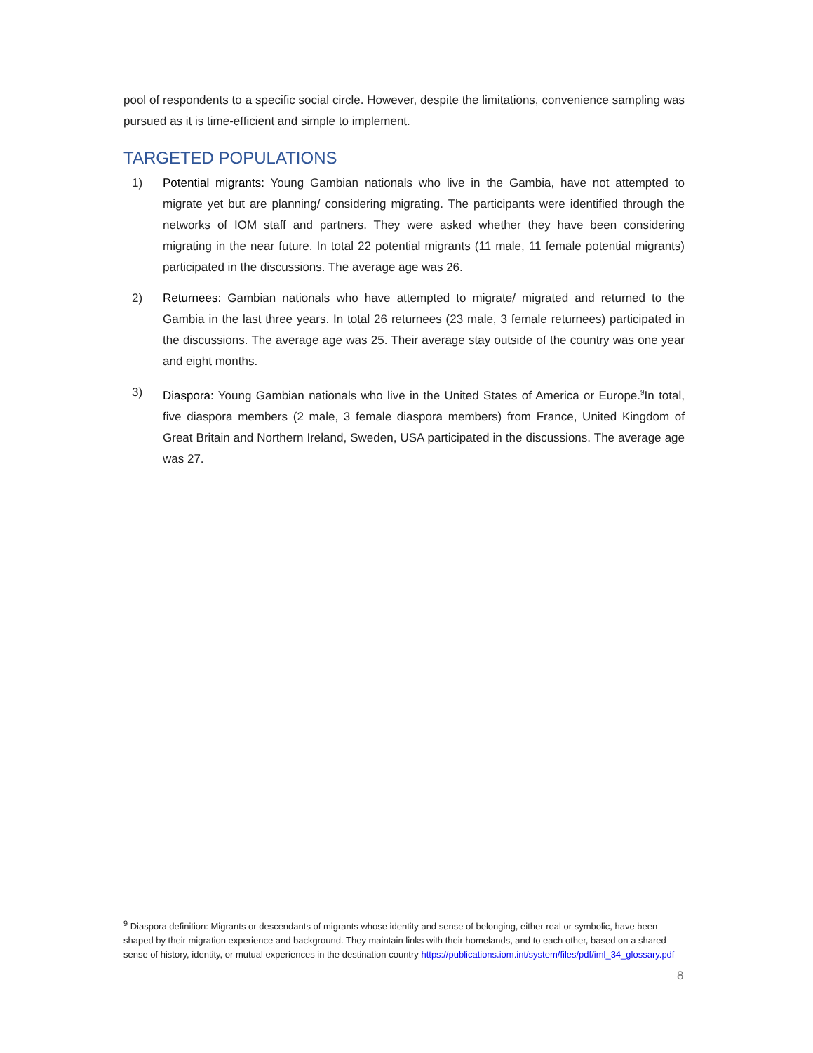pool of respondents to a specific social circle. However, despite the limitations, convenience sampling was pursued as it is time-efficient and simple to implement.
TARGETED POPULATIONS
1) Potential migrants: Young Gambian nationals who live in the Gambia, have not attempted to migrate yet but are planning/ considering migrating. The participants were identified through the networks of IOM staff and partners. They were asked whether they have been considering migrating in the near future. In total 22 potential migrants (11 male, 11 female potential migrants) participated in the discussions. The average age was 26.
2) Returnees: Gambian nationals who have attempted to migrate/ migrated and returned to the Gambia in the last three years. In total 26 returnees (23 male, 3 female returnees) participated in the discussions. The average age was 25. Their average stay outside of the country was one year and eight months.
3) Diaspora: Young Gambian nationals who live in the United States of America or Europe.<sup>9</sup>In total, five diaspora members (2 male, 3 female diaspora members) from France, United Kingdom of Great Britain and Northern Ireland, Sweden, USA participated in the discussions. The average age was 27.
<sup>9</sup> Diaspora definition: Migrants or descendants of migrants whose identity and sense of belonging, either real or symbolic, have been shaped by their migration experience and background. They maintain links with their homelands, and to each other, based on a shared sense of history, identity, or mutual experiences in the destination country https://publications.iom.int/system/files/pdf/iml_34_glossary.pdf
8